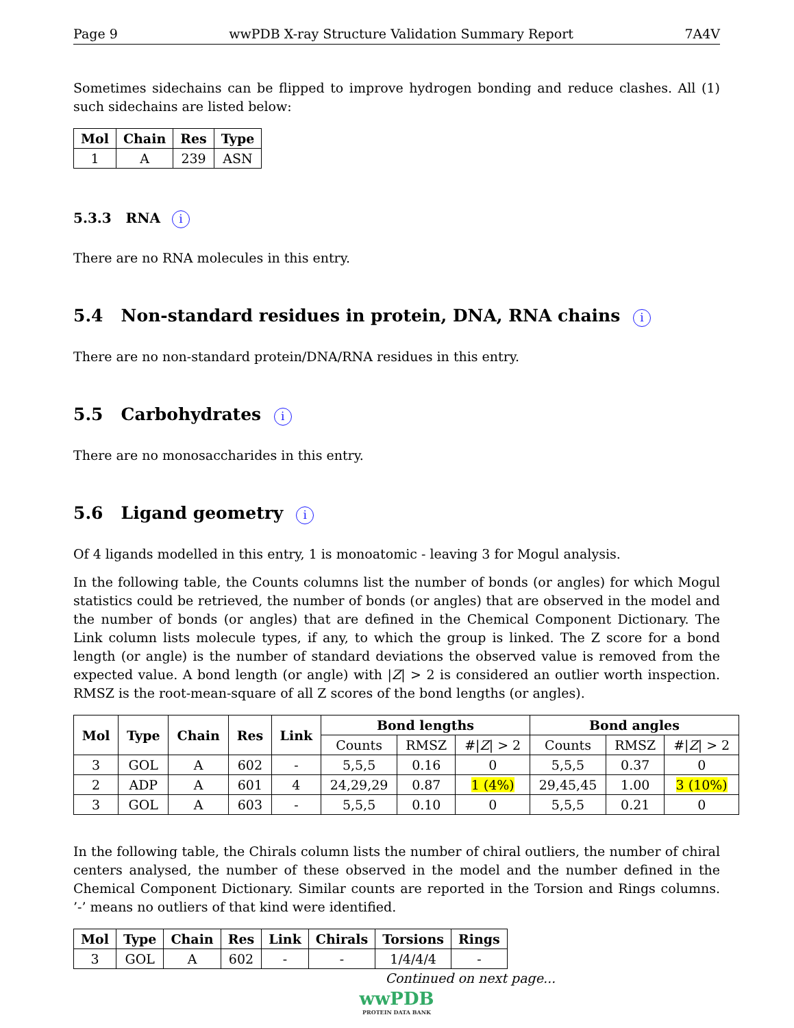Page 9 wwPDB X-ray Structure Validation Summary Report 7A4V
Sometimes sidechains can be flipped to improve hydrogen bonding and reduce clashes. All (1) such sidechains are listed below:
| Mol | Chain | Res | Type |
| --- | --- | --- | --- |
| 1 | A | 239 | ASN |
5.3.3 RNA i
There are no RNA molecules in this entry.
5.4 Non-standard residues in protein, DNA, RNA chains i
There are no non-standard protein/DNA/RNA residues in this entry.
5.5 Carbohydrates i
There are no monosaccharides in this entry.
5.6 Ligand geometry i
Of 4 ligands modelled in this entry, 1 is monoatomic - leaving 3 for Mogul analysis.
In the following table, the Counts columns list the number of bonds (or angles) for which Mogul statistics could be retrieved, the number of bonds (or angles) that are observed in the model and the number of bonds (or angles) that are defined in the Chemical Component Dictionary. The Link column lists molecule types, if any, to which the group is linked. The Z score for a bond length (or angle) is the number of standard deviations the observed value is removed from the expected value. A bond length (or angle) with |Z| > 2 is considered an outlier worth inspection. RMSZ is the root-mean-square of all Z scores of the bond lengths (or angles).
| Mol | Type | Chain | Res | Link | Bond lengths | | | Bond angles | | |
| --- | --- | --- | --- | --- | --- | --- | --- | --- | --- | --- |
| | | | | | Counts | RMSZ | #/ Z / > 2 | Counts | RMSZ | #/ Z / > 2 |
| 3 | GOL | A | 602 | - | 5,5,5 | 0.16 | 0 | 5,5,5 | 0.37 | 0 |
| 2 | ADP | A | 601 | 4 | 24,29,29 | 0.87 | 1 (4%) | 29,45,45 | 1.00 | 3 (10%) |
| 3 | GOL | A | 603 | - | 5,5,5 | 0.10 | 0 | 5,5,5 | 0.21 | 0 |
In the following table, the Chirals column lists the number of chiral outliers, the number of chiral centers analysed, the number of these observed in the model and the number defined in the Chemical Component Dictionary. Similar counts are reported in the Torsion and Rings columns. ’-’ means no outliers of that kind were identified.
| Mol | Type | Chain | Res | Link | Chirals | Torsions | Rings |
| --- | --- | --- | --- | --- | --- | --- | --- |
| 3 | GOL | A | 602 | - | - | 1/4/4/4 | - |
Continued on next page...
wwPDB
PROTEIN DATA BANK